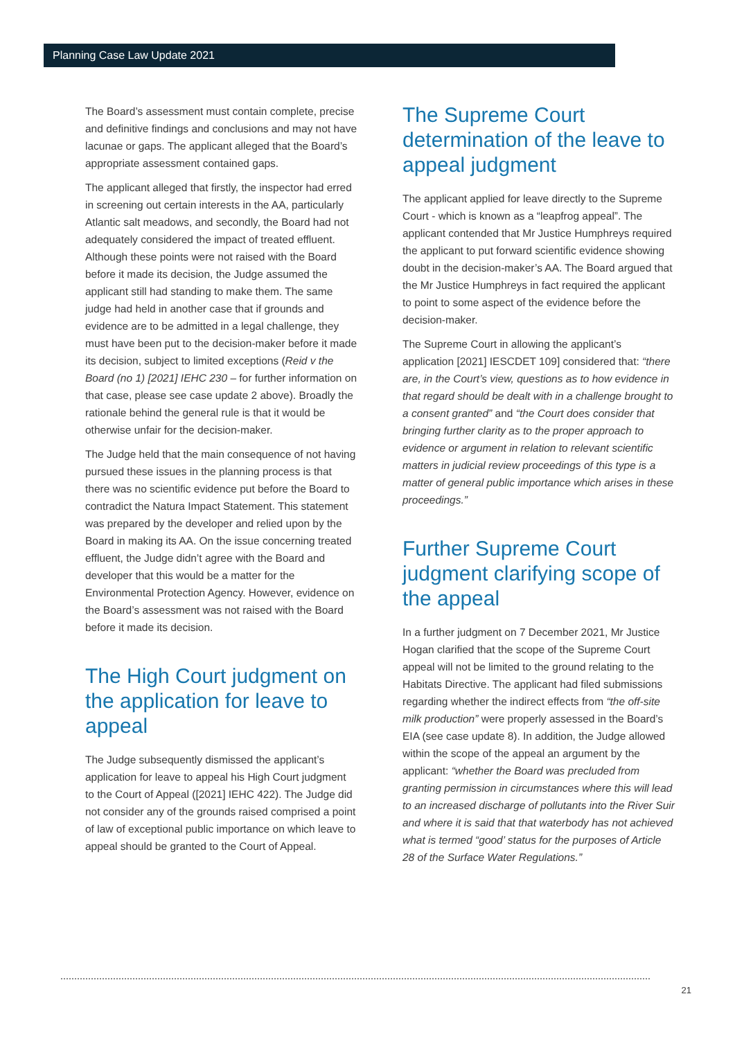Planning Case Law Update 2021
The Board’s assessment must contain complete, precise and definitive findings and conclusions and may not have lacunae or gaps. The applicant alleged that the Board’s appropriate assessment contained gaps.
The applicant alleged that firstly, the inspector had erred in screening out certain interests in the AA, particularly Atlantic salt meadows, and secondly, the Board had not adequately considered the impact of treated effluent. Although these points were not raised with the Board before it made its decision, the Judge assumed the applicant still had standing to make them. The same judge had held in another case that if grounds and evidence are to be admitted in a legal challenge, they must have been put to the decision-maker before it made its decision, subject to limited exceptions (Reid v the Board (no 1) [2021] IEHC 230 – for further information on that case, please see case update 2 above). Broadly the rationale behind the general rule is that it would be otherwise unfair for the decision-maker.
The Judge held that the main consequence of not having pursued these issues in the planning process is that there was no scientific evidence put before the Board to contradict the Natura Impact Statement. This statement was prepared by the developer and relied upon by the Board in making its AA. On the issue concerning treated effluent, the Judge didn’t agree with the Board and developer that this would be a matter for the Environmental Protection Agency. However, evidence on the Board’s assessment was not raised with the Board before it made its decision.
The High Court judgment on the application for leave to appeal
The Judge subsequently dismissed the applicant’s application for leave to appeal his High Court judgment to the Court of Appeal ([2021] IEHC 422). The Judge did not consider any of the grounds raised comprised a point of law of exceptional public importance on which leave to appeal should be granted to the Court of Appeal.
The Supreme Court determination of the leave to appeal judgment
The applicant applied for leave directly to the Supreme Court - which is known as a “leapfrog appeal”. The applicant contended that Mr Justice Humphreys required the applicant to put forward scientific evidence showing doubt in the decision-maker’s AA. The Board argued that the Mr Justice Humphreys in fact required the applicant to point to some aspect of the evidence before the decision-maker.
The Supreme Court in allowing the applicant’s application [2021] IESCDET 109] considered that: “there are, in the Court’s view, questions as to how evidence in that regard should be dealt with in a challenge brought to a consent granted” and “the Court does consider that bringing further clarity as to the proper approach to evidence or argument in relation to relevant scientific matters in judicial review proceedings of this type is a matter of general public importance which arises in these proceedings.”
Further Supreme Court judgment clarifying scope of the appeal
In a further judgment on 7 December 2021, Mr Justice Hogan clarified that the scope of the Supreme Court appeal will not be limited to the ground relating to the Habitats Directive. The applicant had filed submissions regarding whether the indirect effects from “the off-site milk production” were properly assessed in the Board’s EIA (see case update 8). In addition, the Judge allowed within the scope of the appeal an argument by the applicant: “whether the Board was precluded from granting permission in circumstances where this will lead to an increased discharge of pollutants into the River Suir and where it is said that that waterbody has not achieved what is termed “good’ status for the purposes of Article 28 of the Surface Water Regulations.”
21